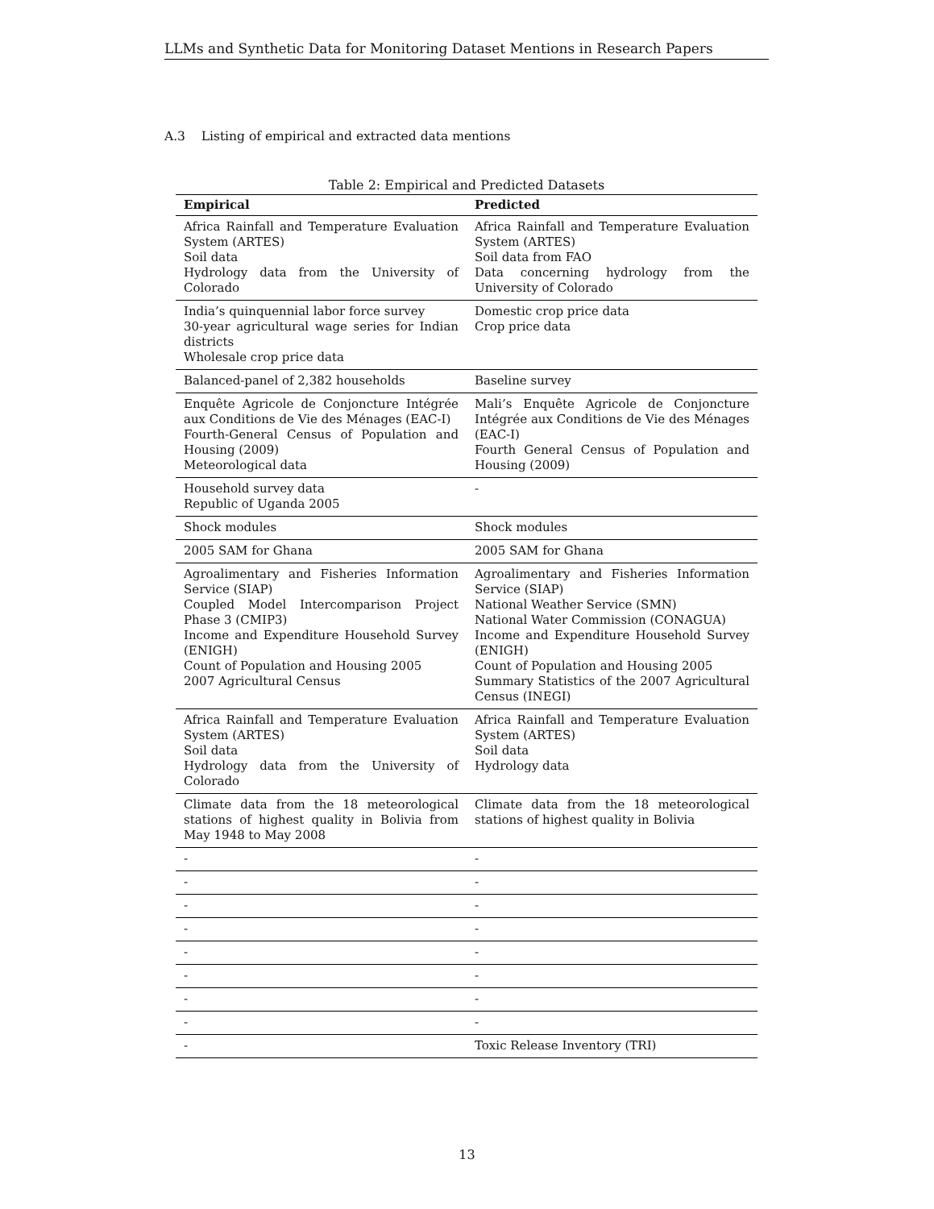LLMs and Synthetic Data for Monitoring Dataset Mentions in Research Papers
A.3 Listing of empirical and extracted data mentions
Table 2: Empirical and Predicted Datasets
| Empirical | Predicted |
| --- | --- |
| Africa Rainfall and Temperature Evaluation System (ARTES) Soil data Hydrology data from the University of Colorado | Africa Rainfall and Temperature Evaluation System (ARTES) Soil data from FAO Data concerning hydrology from the University of Colorado |
| India’s quinquennial labor force survey 30-year agricultural wage series for Indian districts Wholesale crop price data | Domestic crop price data Crop price data |
| Balanced-panel of 2,382 households | Baseline survey |
| Enquête Agricole de Conjoncture Intégrée aux Conditions de Vie des Ménages (EAC-I) Fourth-General Census of Population and Housing (2009) Meteorological data | Mali’s Enquête Agricole de Conjoncture Intégrée aux Conditions de Vie des Ménages (EAC-I) Fourth General Census of Population and Housing (2009) |
| Household survey data Republic of Uganda 2005 | - |
| Shock modules | Shock modules |
| 2005 SAM for Ghana | 2005 SAM for Ghana |
| Agroalimentary and Fisheries Information Service (SIAP) Coupled Model Intercomparison Project Phase 3 (CMIP3) Income and Expenditure Household Survey (ENIGH) Count of Population and Housing 2005 2007 Agricultural Census | Agroalimentary and Fisheries Information Service (SIAP) National Weather Service (SMN) National Water Commission (CONAGUA) Income and Expenditure Household Survey (ENIGH) Count of Population and Housing 2005 Summary Statistics of the 2007 Agricultural Census (INEGI) |
| Africa Rainfall and Temperature Evaluation System (ARTES) Soil data Hydrology data from the University of Colorado | Africa Rainfall and Temperature Evaluation System (ARTES) Soil data Hydrology data |
| Climate data from the 18 meteorological stations of highest quality in Bolivia from May 1948 to May 2008 | Climate data from the 18 meteorological stations of highest quality in Bolivia |
| - | - |
| - | - |
| - | - |
| - | - |
| - | - |
| - | - |
| - | - |
| - | - |
| - | Toxic Release Inventory (TRI) |
13